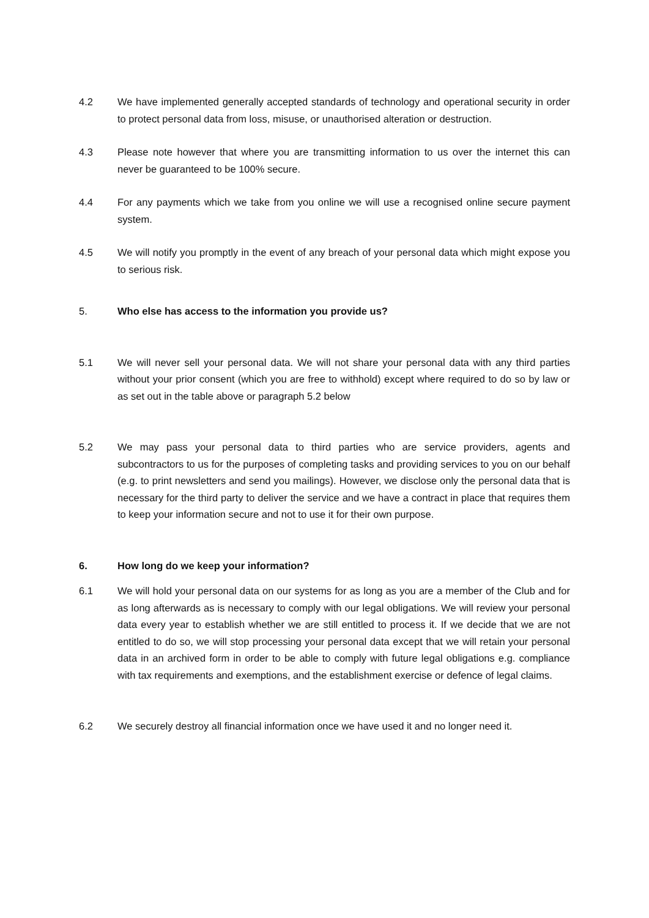4.2 We have implemented generally accepted standards of technology and operational security in order to protect personal data from loss, misuse, or unauthorised alteration or destruction.
4.3 Please note however that where you are transmitting information to us over the internet this can never be guaranteed to be 100% secure.
4.4 For any payments which we take from you online we will use a recognised online secure payment system.
4.5 We will notify you promptly in the event of any breach of your personal data which might expose you to serious risk.
5. Who else has access to the information you provide us?
5.1 We will never sell your personal data. We will not share your personal data with any third parties without your prior consent (which you are free to withhold) except where required to do so by law or as set out in the table above or paragraph 5.2 below
5.2 We may pass your personal data to third parties who are service providers, agents and subcontractors to us for the purposes of completing tasks and providing services to you on our behalf (e.g. to print newsletters and send you mailings). However, we disclose only the personal data that is necessary for the third party to deliver the service and we have a contract in place that requires them to keep your information secure and not to use it for their own purpose.
6. How long do we keep your information?
6.1 We will hold your personal data on our systems for as long as you are a member of the Club and for as long afterwards as is necessary to comply with our legal obligations. We will review your personal data every year to establish whether we are still entitled to process it. If we decide that we are not entitled to do so, we will stop processing your personal data except that we will retain your personal data in an archived form in order to be able to comply with future legal obligations e.g. compliance with tax requirements and exemptions, and the establishment exercise or defence of legal claims.
6.2 We securely destroy all financial information once we have used it and no longer need it.